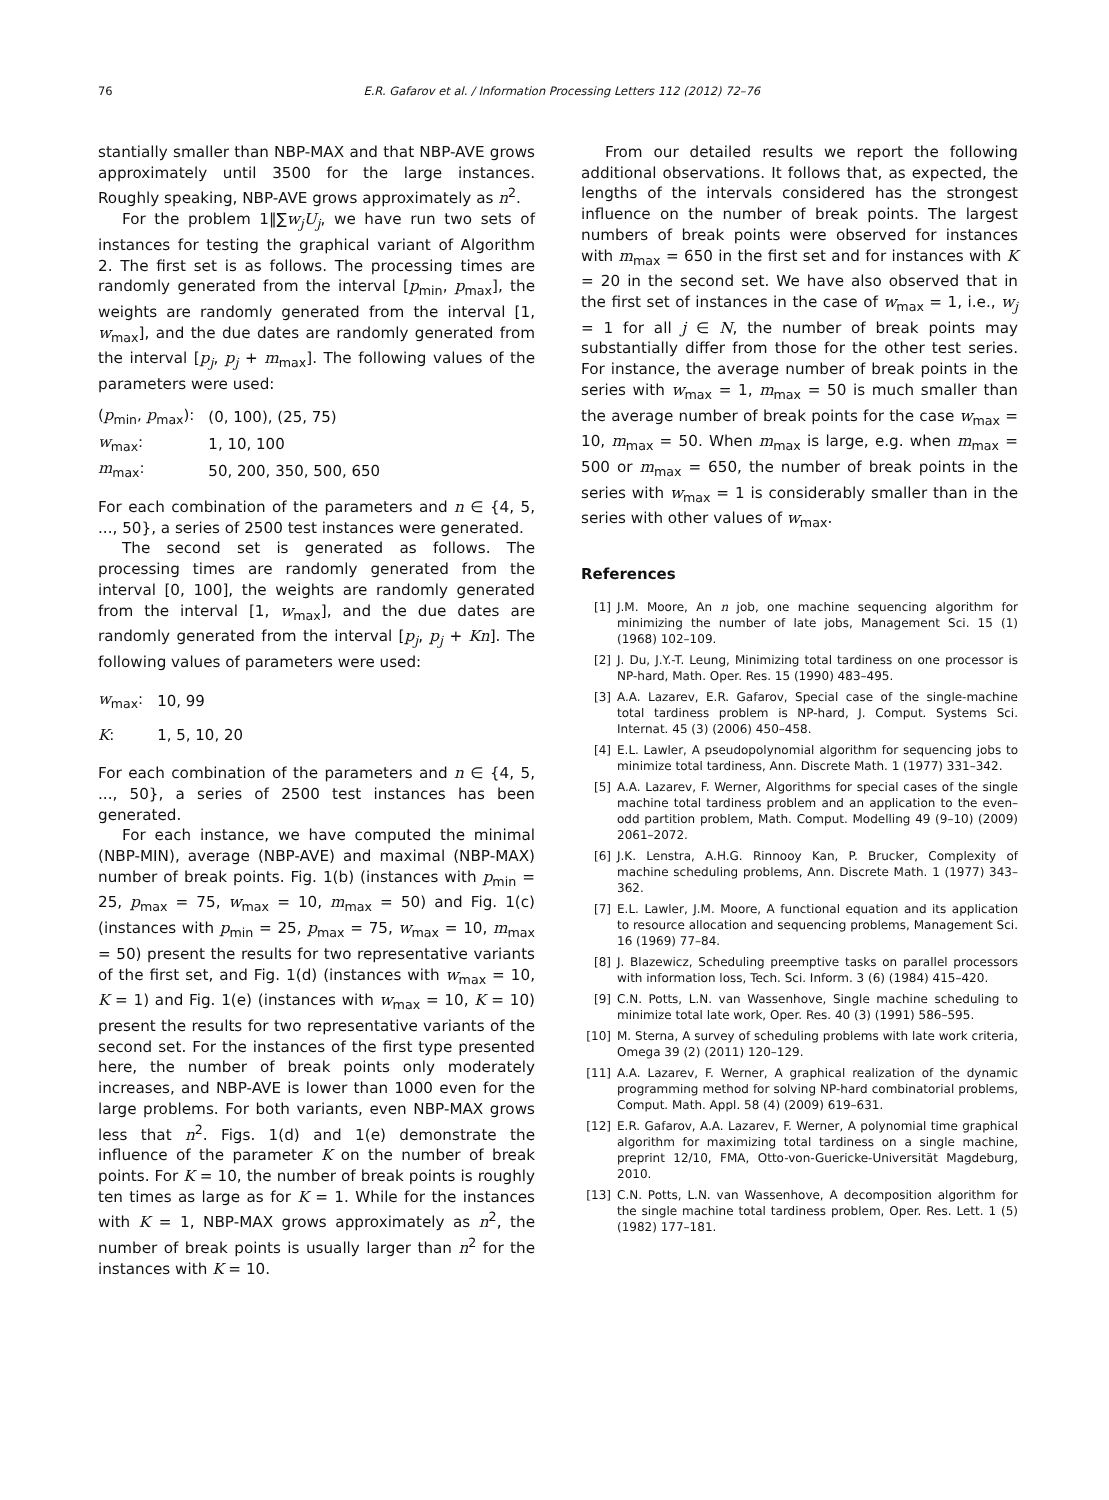76 E.R. Gafarov et al. / Information Processing Letters 112 (2012) 72–76
stantially smaller than NBP-MAX and that NBP-AVE grows approximately until 3500 for the large instances. Roughly speaking, NBP-AVE grows approximately as n<sup>2</sup>.
For the problem 1‖∑w<sub>j</sub>U<sub>j</sub>, we have run two sets of instances for testing the graphical variant of Algorithm 2. The first set is as follows. The processing times are randomly generated from the interval [p<sub>min</sub>, p<sub>max</sub>], the weights are randomly generated from the interval [1, w<sub>max</sub>], and the due dates are randomly generated from the interval [p<sub>j</sub>, p<sub>j</sub> + m<sub>max</sub>]. The following values of the parameters were used:
| ( p<sub>min</sub>, p<sub>max</sub>): | (0, 100), (25, 75) |
| w<sub>max</sub>: | 1, 10, 100 |
| m<sub>max</sub>: | 50, 200, 350, 500, 650 |
For each combination of the parameters and n ∈ {4, 5, ..., 50}, a series of 2500 test instances were generated.
The second set is generated as follows. The processing times are randomly generated from the interval [0, 100], the weights are randomly generated from the interval [1, w<sub>max</sub>], and the due dates are randomly generated from the interval [p<sub>j</sub>, p<sub>j</sub> + Kn]. The following values of parameters were used:
| w<sub>max</sub>: | 10, 99 |
| K : | 1, 5, 10, 20 |
For each combination of the parameters and n ∈ {4, 5, ..., 50}, a series of 2500 test instances has been generated.
For each instance, we have computed the minimal (NBP-MIN), average (NBP-AVE) and maximal (NBP-MAX) number of break points. Fig. 1(b) (instances with p<sub>min</sub> = 25, p<sub>max</sub> = 75, w<sub>max</sub> = 10, m<sub>max</sub> = 50) and Fig. 1(c) (instances with p<sub>min</sub> = 25, p<sub>max</sub> = 75, w<sub>max</sub> = 10, m<sub>max</sub> = 50) present the results for two representative variants of the first set, and Fig. 1(d) (instances with w<sub>max</sub> = 10, K = 1) and Fig. 1(e) (instances with w<sub>max</sub> = 10, K = 10) present the results for two representative variants of the second set. For the instances of the first type presented here, the number of break points only moderately increases, and NBP-AVE is lower than 1000 even for the large problems. For both variants, even NBP-MAX grows less that n<sup>2</sup>. Figs. 1(d) and 1(e) demonstrate the influence of the parameter K on the number of break points. For K = 10, the number of break points is roughly ten times as large as for K = 1. While for the instances with K = 1, NBP-MAX grows approximately as n<sup>2</sup>, the number of break points is usually larger than n<sup>2</sup> for the instances with K = 10.
From our detailed results we report the following additional observations. It follows that, as expected, the lengths of the intervals considered has the strongest influence on the number of break points. The largest numbers of break points were observed for instances with m<sub>max</sub> = 650 in the first set and for instances with K = 20 in the second set. We have also observed that in the first set of instances in the case of w<sub>max</sub> = 1, i.e., w<sub>j</sub> = 1 for all j ∈ N, the number of break points may substantially differ from those for the other test series. For instance, the average number of break points in the series with w<sub>max</sub> = 1, m<sub>max</sub> = 50 is much smaller than the average number of break points for the case w<sub>max</sub> = 10, m<sub>max</sub> = 50. When m<sub>max</sub> is large, e.g. when m<sub>max</sub> = 500 or m<sub>max</sub> = 650, the number of break points in the series with w<sub>max</sub> = 1 is considerably smaller than in the series with other values of w<sub>max</sub>.
References
[1] J.M. Moore, An n job, one machine sequencing algorithm for minimizing the number of late jobs, Management Sci. 15 (1) (1968) 102–109.
[2] J. Du, J.Y.-T. Leung, Minimizing total tardiness on one processor is NP-hard, Math. Oper. Res. 15 (1990) 483–495.
[3] A.A. Lazarev, E.R. Gafarov, Special case of the single-machine total tardiness problem is NP-hard, J. Comput. Systems Sci. Internat. 45 (3) (2006) 450–458.
[4] E.L. Lawler, A pseudopolynomial algorithm for sequencing jobs to minimize total tardiness, Ann. Discrete Math. 1 (1977) 331–342.
[5] A.A. Lazarev, F. Werner, Algorithms for special cases of the single machine total tardiness problem and an application to the even–odd partition problem, Math. Comput. Modelling 49 (9–10) (2009) 2061–2072.
[6] J.K. Lenstra, A.H.G. Rinnooy Kan, P. Brucker, Complexity of machine scheduling problems, Ann. Discrete Math. 1 (1977) 343–362.
[7] E.L. Lawler, J.M. Moore, A functional equation and its application to resource allocation and sequencing problems, Management Sci. 16 (1969) 77–84.
[8] J. Blazewicz, Scheduling preemptive tasks on parallel processors with information loss, Tech. Sci. Inform. 3 (6) (1984) 415–420.
[9] C.N. Potts, L.N. van Wassenhove, Single machine scheduling to minimize total late work, Oper. Res. 40 (3) (1991) 586–595.
[10] M. Sterna, A survey of scheduling problems with late work criteria, Omega 39 (2) (2011) 120–129.
[11] A.A. Lazarev, F. Werner, A graphical realization of the dynamic programming method for solving NP-hard combinatorial problems, Comput. Math. Appl. 58 (4) (2009) 619–631.
[12] E.R. Gafarov, A.A. Lazarev, F. Werner, A polynomial time graphical algorithm for maximizing total tardiness on a single machine, preprint 12/10, FMA, Otto-von-Guericke-Universität Magdeburg, 2010.
[13] C.N. Potts, L.N. van Wassenhove, A decomposition algorithm for the single machine total tardiness problem, Oper. Res. Lett. 1 (5) (1982) 177–181.